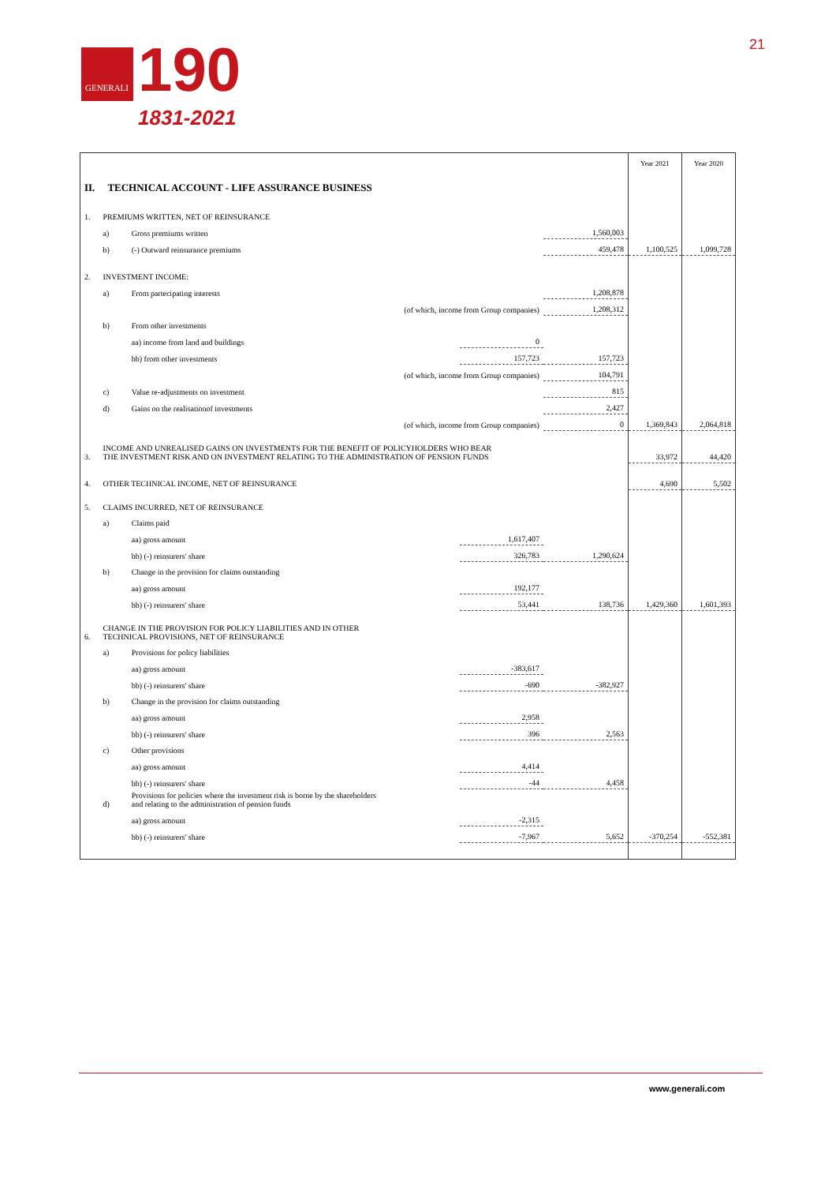GENERALI
190
1831-2021
21
| | | | | | Year 2021 | Year 2020 |
| II. TECHNICAL ACCOUNT - LIFE ASSURANCE BUSINESS | | | | | | |
| 1. | PREMIUMS WRITTEN, NET OF REINSURANCE | | | | | |
| | a) | Gross premiums written | | 1,560,003 | | |
| | b) | (-) Outward reinsurance premiums | | 459,478 | 1,100,525 | 1,099,728 |
| 2. | INVESTMENT INCOME: | | | | | |
| | a) | From partecipating interests | | 1,208,878 | | |
| | | (of which, income from Group companies) | | 1,208,312 | | |
| | b) | From other investments | | | | |
| | | aa) income from land and buildings | 0 | | | |
| | | bb) from other investments | 157,723 | 157,723 | | |
| | | (of which, income from Group companies) | | 104,791 | | |
| | c) | Value re-adjustments on investment | | 815 | | |
| | d) | Gains on the realisationof investments | | 2,427 | | |
| | | (of which, income from Group companies) | | 0 | 1,369,843 | 2,064,818 |
| 3. | INCOME AND UNREALISED GAINS ON INVESTMENTS FOR THE BENEFIT OF POLICYHOLDERS WHO BEAR THE INVESTMENT RISK AND ON INVESTMENT RELATING TO THE ADMINISTRATION OF PENSION FUNDS | | | | 33,972 | 44,420 |
| 4. | OTHER TECHNICAL INCOME, NET OF REINSURANCE | | | | 4,690 | 5,502 |
| 5. | CLAIMS INCURRED, NET OF REINSURANCE | | | | | |
| | a) | Claims paid | | | | |
| | | aa) gross amount | 1,617,407 | | | |
| | | bb) (-) reinsurers' share | 326,783 | 1,290,624 | | |
| | b) | Change in the provision for claims outstanding | | | | |
| | | aa) gross amount | 192,177 | | | |
| | | bb) (-) reinsurers' share | 53,441 | 138,736 | 1,429,360 | 1,601,393 |
| 6. | CHANGE IN THE PROVISION FOR POLICY LIABILITIES AND IN OTHER TECHNICAL PROVISIONS, NET OF REINSURANCE | | | | | |
| | a) | Provisions for policy liabilities | | | | |
| | | aa) gross amount | -383,617 | | | |
| | | bb) (-) reinsurers' share | -690 | -382,927 | | |
| | b) | Change in the provision for claims outstanding | | | | |
| | | aa) gross amount | 2,958 | | | |
| | | bb) (-) reinsurers' share | 396 | 2,563 | | |
| | c) | Other provisions | | | | |
| | | aa) gross amount | 4,414 | | | |
| | | bb) (-) reinsurers' share | -44 | 4,458 | | |
| | d) | Provisions for policies where the investment risk is borne by the shareholders and relating to the administration of pension funds | | | | |
| | | aa) gross amount | -2,315 | | | |
| | | bb) (-) reinsurers' share | -7,967 | 5,652 | -370,254 | -552,381 |
www.generali.com